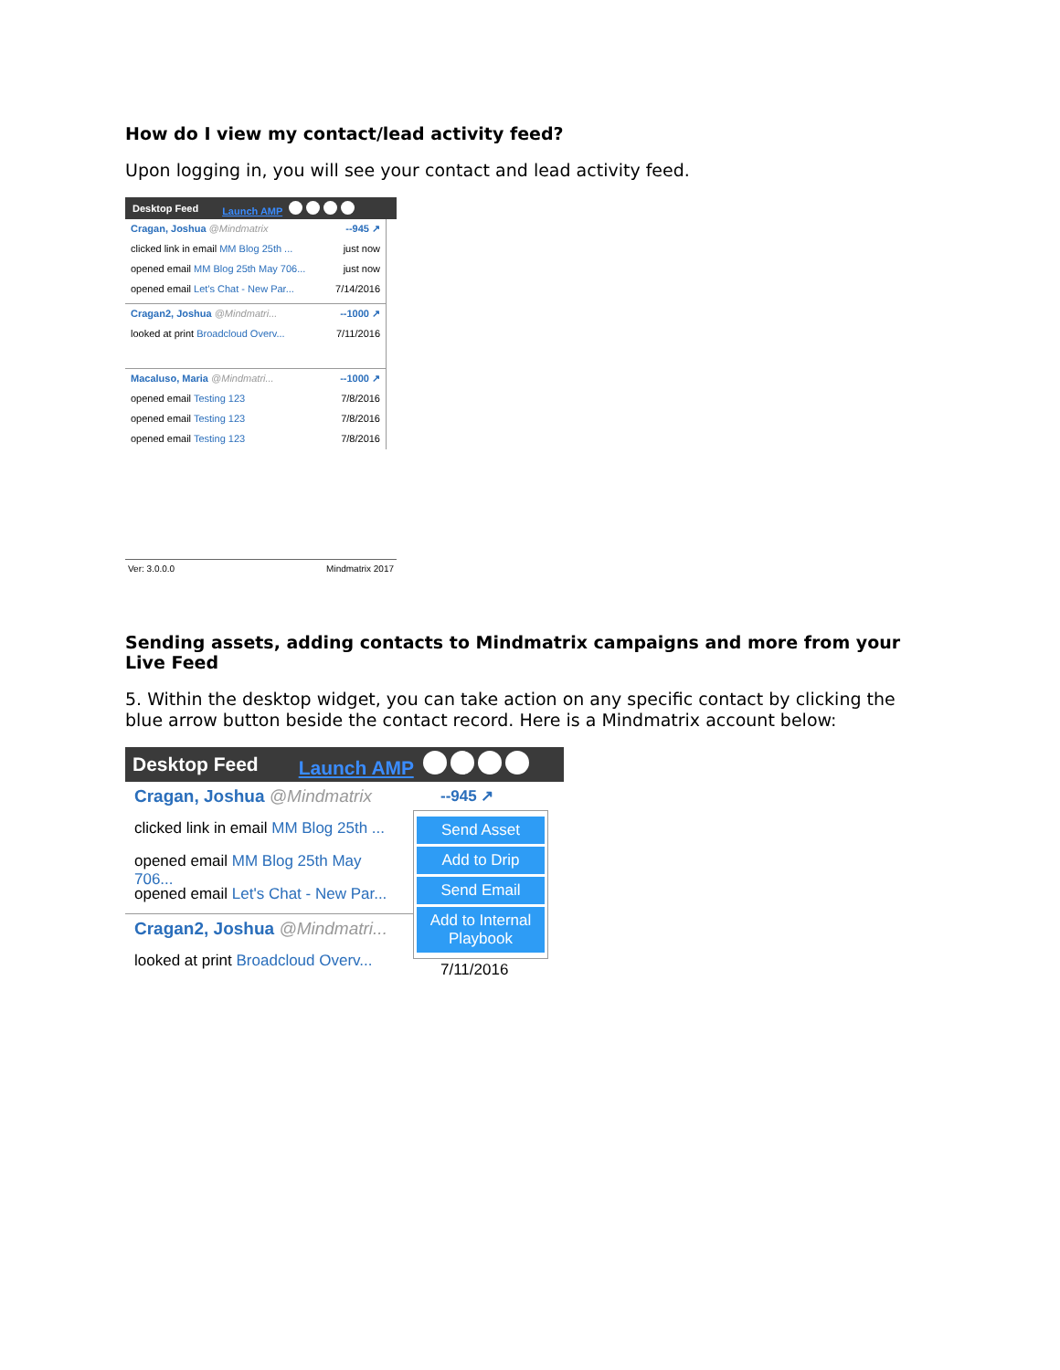How do I view my contact/lead activity feed?
Upon logging in, you will see your contact and lead activity feed.
Desktop Feed Launch AMP
Cragan, Joshua @Mindmatrix --945 ↗
clicked link in email MM Blog 25th ... just now
opened email MM Blog 25th May 706... just now
opened email Let's Chat - New Par... 7/14/2016
Cragan2, Joshua @Mindmatri... --1000 ↗
looked at print Broadcloud Overv... 7/11/2016
Macaluso, Maria @Mindmatri... --1000 ↗
opened email Testing 123 7/8/2016
opened email Testing 123 7/8/2016
opened email Testing 123 7/8/2016
Ver: 3.0.0.0 Mindmatrix 2017
Sending assets, adding contacts to Mindmatrix campaigns and more from your Live Feed
5. Within the desktop widget, you can take action on any specific contact by clicking the blue arrow button beside the contact record. Here is a Mindmatrix account below:
Desktop Feed Launch AMP
Cragan, Joshua @Mindmatrix
clicked link in email MM Blog 25th ...
opened email MM Blog 25th May 706...
opened email Let's Chat - New Par...
Cragan2, Joshua @Mindmatri...
looked at print Broadcloud Overv...
--945 ↗
Send Asset
Add to Drip
Send Email
Add to Internal Playbook
7/11/2016